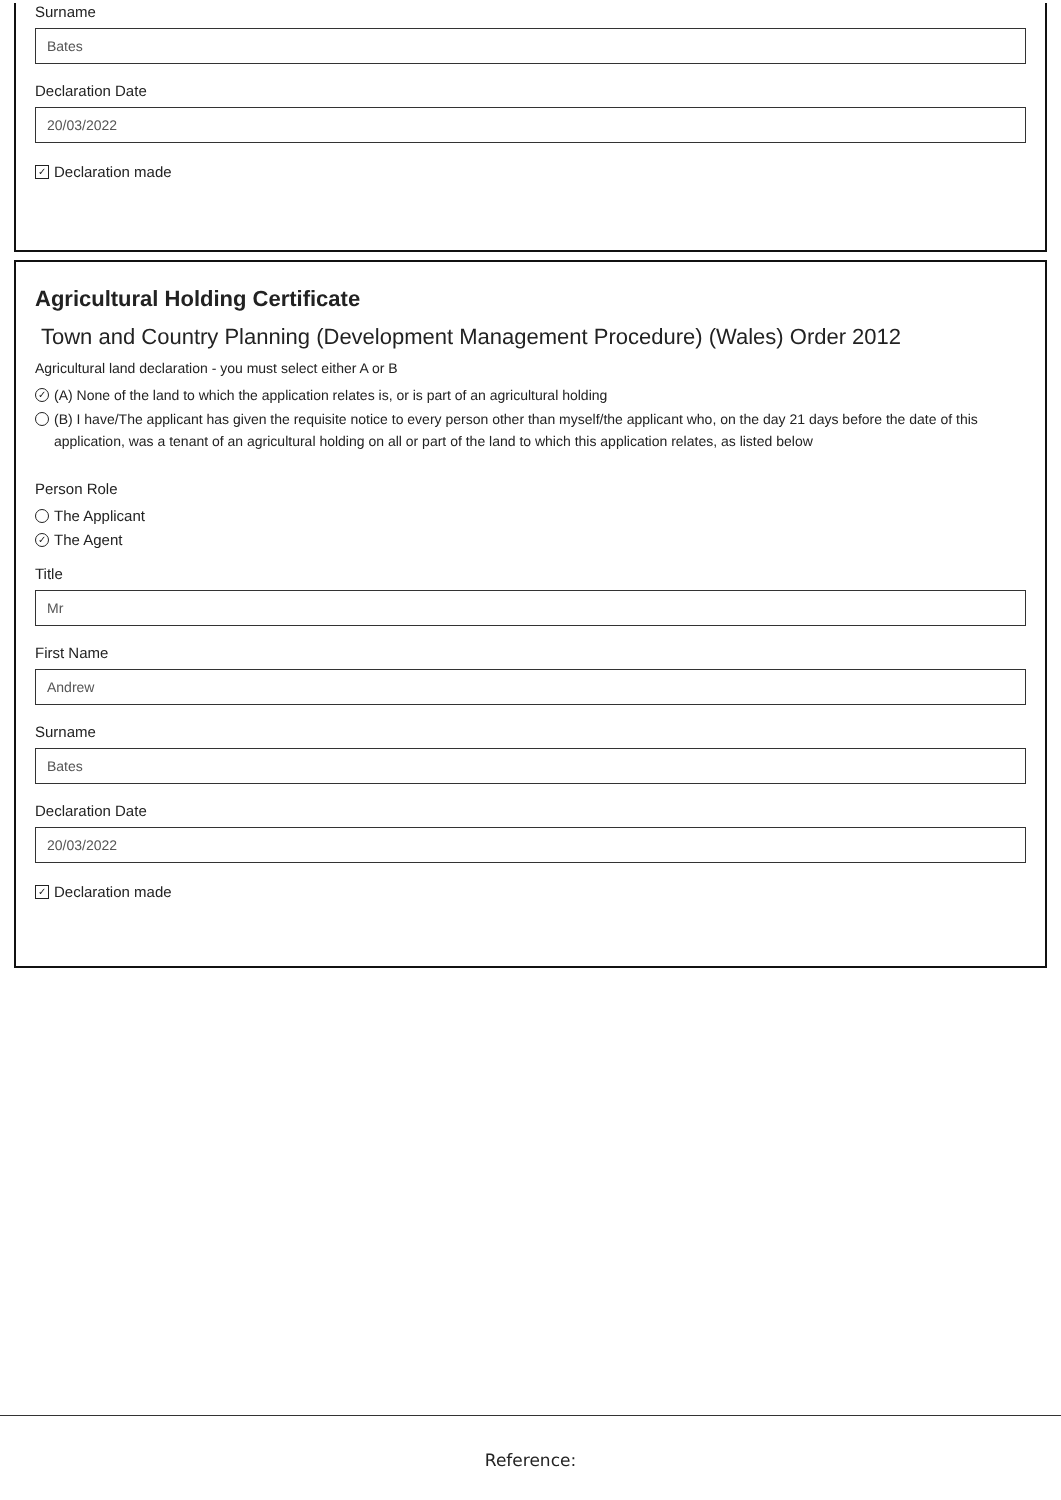Surname
Bates
Declaration Date
20/03/2022
✓ Declaration made
Agricultural Holding Certificate
Town and Country Planning (Development Management Procedure) (Wales) Order 2012
Agricultural land declaration - you must select either A or B
✓ (A) None of the land to which the application relates is, or is part of an agricultural holding
(B) I have/The applicant has given the requisite notice to every person other than myself/the applicant who, on the day 21 days before the date of this application, was a tenant of an agricultural holding on all or part of the land to which this application relates, as listed below
Person Role
The Applicant
✓ The Agent
Title
Mr
First Name
Andrew
Surname
Bates
Declaration Date
20/03/2022
✓ Declaration made
Reference: